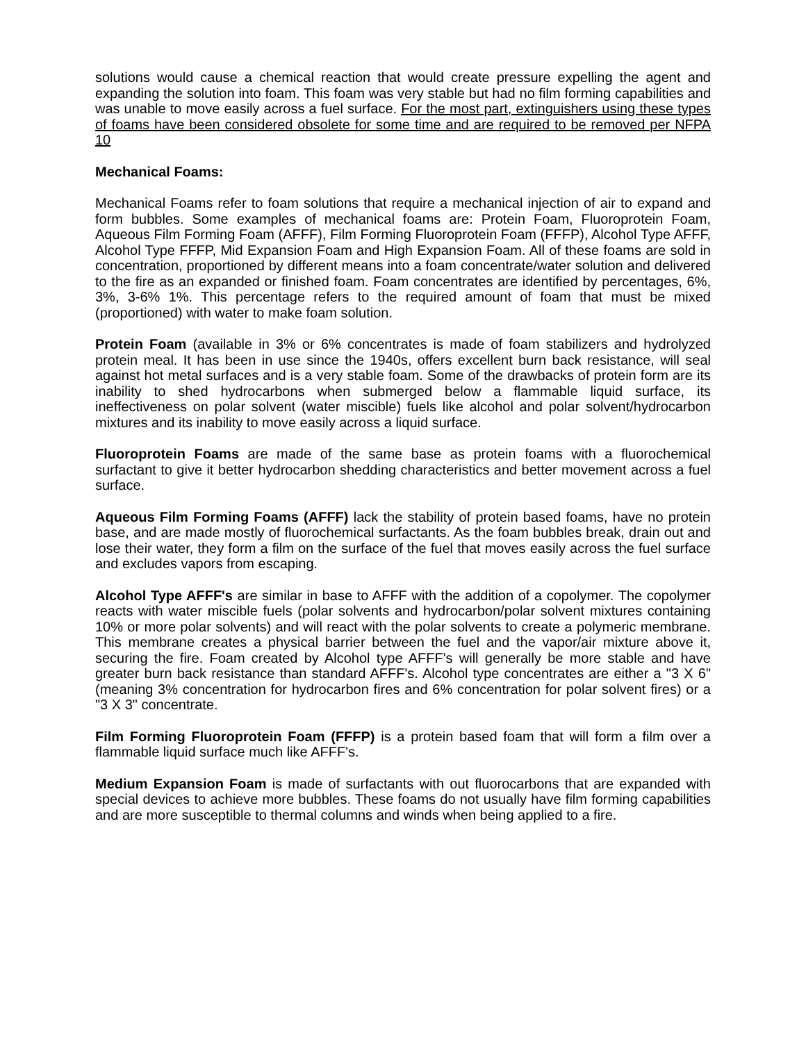solutions would cause a chemical reaction that would create pressure expelling the agent and expanding the solution into foam. This foam was very stable but had no film forming capabilities and was unable to move easily across a fuel surface. For the most part, extinguishers using these types of foams have been considered obsolete for some time and are required to be removed per NFPA 10
Mechanical Foams:
Mechanical Foams refer to foam solutions that require a mechanical injection of air to expand and form bubbles. Some examples of mechanical foams are: Protein Foam, Fluoroprotein Foam, Aqueous Film Forming Foam (AFFF), Film Forming Fluoroprotein Foam (FFFP), Alcohol Type AFFF, Alcohol Type FFFP, Mid Expansion Foam and High Expansion Foam. All of these foams are sold in concentration, proportioned by different means into a foam concentrate/water solution and delivered to the fire as an expanded or finished foam. Foam concentrates are identified by percentages, 6%, 3%, 3-6% 1%. This percentage refers to the required amount of foam that must be mixed (proportioned) with water to make foam solution.
Protein Foam (available in 3% or 6% concentrates is made of foam stabilizers and hydrolyzed protein meal. It has been in use since the 1940s, offers excellent burn back resistance, will seal against hot metal surfaces and is a very stable foam. Some of the drawbacks of protein form are its inability to shed hydrocarbons when submerged below a flammable liquid surface, its ineffectiveness on polar solvent (water miscible) fuels like alcohol and polar solvent/hydrocarbon mixtures and its inability to move easily across a liquid surface.
Fluoroprotein Foams are made of the same base as protein foams with a fluorochemical surfactant to give it better hydrocarbon shedding characteristics and better movement across a fuel surface.
Aqueous Film Forming Foams (AFFF) lack the stability of protein based foams, have no protein base, and are made mostly of fluorochemical surfactants. As the foam bubbles break, drain out and lose their water, they form a film on the surface of the fuel that moves easily across the fuel surface and excludes vapors from escaping.
Alcohol Type AFFF's are similar in base to AFFF with the addition of a copolymer. The copolymer reacts with water miscible fuels (polar solvents and hydrocarbon/polar solvent mixtures containing 10% or more polar solvents) and will react with the polar solvents to create a polymeric membrane. This membrane creates a physical barrier between the fuel and the vapor/air mixture above it, securing the fire. Foam created by Alcohol type AFFF's will generally be more stable and have greater burn back resistance than standard AFFF's. Alcohol type concentrates are either a "3 X 6" (meaning 3% concentration for hydrocarbon fires and 6% concentration for polar solvent fires) or a "3 X 3" concentrate.
Film Forming Fluoroprotein Foam (FFFP) is a protein based foam that will form a film over a flammable liquid surface much like AFFF's.
Medium Expansion Foam is made of surfactants with out fluorocarbons that are expanded with special devices to achieve more bubbles. These foams do not usually have film forming capabilities and are more susceptible to thermal columns and winds when being applied to a fire.